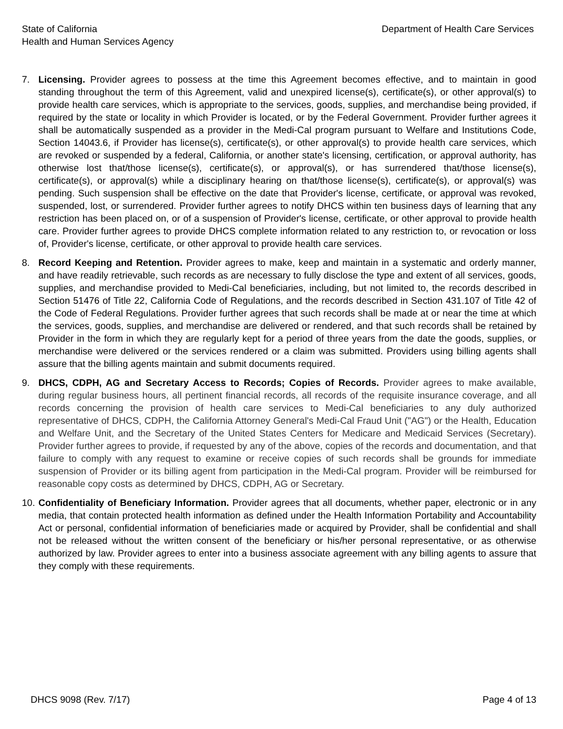State of California
Health and Human Services Agency
Department of Health Care Services
7. Licensing. Provider agrees to possess at the time this Agreement becomes effective, and to maintain in good standing throughout the term of this Agreement, valid and unexpired license(s), certificate(s), or other approval(s) to provide health care services, which is appropriate to the services, goods, supplies, and merchandise being provided, if required by the state or locality in which Provider is located, or by the Federal Government. Provider further agrees it shall be automatically suspended as a provider in the Medi-Cal program pursuant to Welfare and Institutions Code, Section 14043.6, if Provider has license(s), certificate(s), or other approval(s) to provide health care services, which are revoked or suspended by a federal, California, or another state's licensing, certification, or approval authority, has otherwise lost that/those license(s), certificate(s), or approval(s), or has surrendered that/those license(s), certificate(s), or approval(s) while a disciplinary hearing on that/those license(s), certificate(s), or approval(s) was pending. Such suspension shall be effective on the date that Provider's license, certificate, or approval was revoked, suspended, lost, or surrendered. Provider further agrees to notify DHCS within ten business days of learning that any restriction has been placed on, or of a suspension of Provider's license, certificate, or other approval to provide health care. Provider further agrees to provide DHCS complete information related to any restriction to, or revocation or loss of, Provider's license, certificate, or other approval to provide health care services.
8. Record Keeping and Retention. Provider agrees to make, keep and maintain in a systematic and orderly manner, and have readily retrievable, such records as are necessary to fully disclose the type and extent of all services, goods, supplies, and merchandise provided to Medi-Cal beneficiaries, including, but not limited to, the records described in Section 51476 of Title 22, California Code of Regulations, and the records described in Section 431.107 of Title 42 of the Code of Federal Regulations. Provider further agrees that such records shall be made at or near the time at which the services, goods, supplies, and merchandise are delivered or rendered, and that such records shall be retained by Provider in the form in which they are regularly kept for a period of three years from the date the goods, supplies, or merchandise were delivered or the services rendered or a claim was submitted. Providers using billing agents shall assure that the billing agents maintain and submit documents required.
9. DHCS, CDPH, AG and Secretary Access to Records; Copies of Records. Provider agrees to make available, during regular business hours, all pertinent financial records, all records of the requisite insurance coverage, and all records concerning the provision of health care services to Medi-Cal beneficiaries to any duly authorized representative of DHCS, CDPH, the California Attorney General's Medi-Cal Fraud Unit ("AG") or the Health, Education and Welfare Unit, and the Secretary of the United States Centers for Medicare and Medicaid Services (Secretary). Provider further agrees to provide, if requested by any of the above, copies of the records and documentation, and that failure to comply with any request to examine or receive copies of such records shall be grounds for immediate suspension of Provider or its billing agent from participation in the Medi-Cal program. Provider will be reimbursed for reasonable copy costs as determined by DHCS, CDPH, AG or Secretary.
10.
Confidentiality of Beneficiary Information. Provider agrees that all documents, whether paper, electronic or in any media, that contain protected health information as defined under the Health Information Portability and Accountability Act or personal, confidential information of beneficiaries made or acquired by Provider, shall be confidential and shall not be released without the written consent of the beneficiary or his/her personal representative, or as otherwise authorized by law. Provider agrees to enter into a business associate agreement with any billing agents to assure that they comply with these requirements.
DHCS 9098 (Rev. 7/17) Page 4 of 13